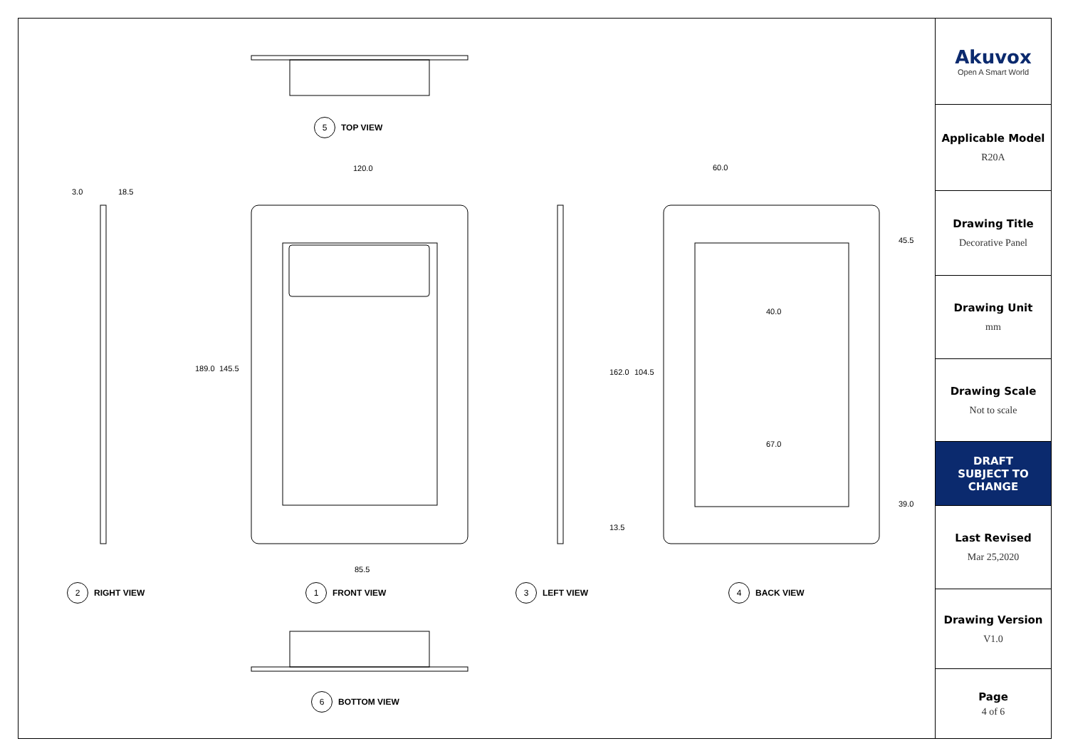5 TOP VIEW
120.0
3.0 18.5
189.0 145.5
85.5
60.0
45.5
40.0
162.0 104.5
67.0
39.0
13.5
2 RIGHT VIEW 1 FRONT VIEW 3 LEFT VIEW 4 BACK VIEW
6 BOTTOM VIEW
Akuvox
Open A Smart World
Applicable Model
R20A
Drawing Title
Decorative Panel
Drawing Unit
mm
Drawing Scale
Not to scale
DRAFT
SUBJECT TO
CHANGE
Last Revised
Mar 25,2020
Drawing Version
V1.0
Page
4 of 6